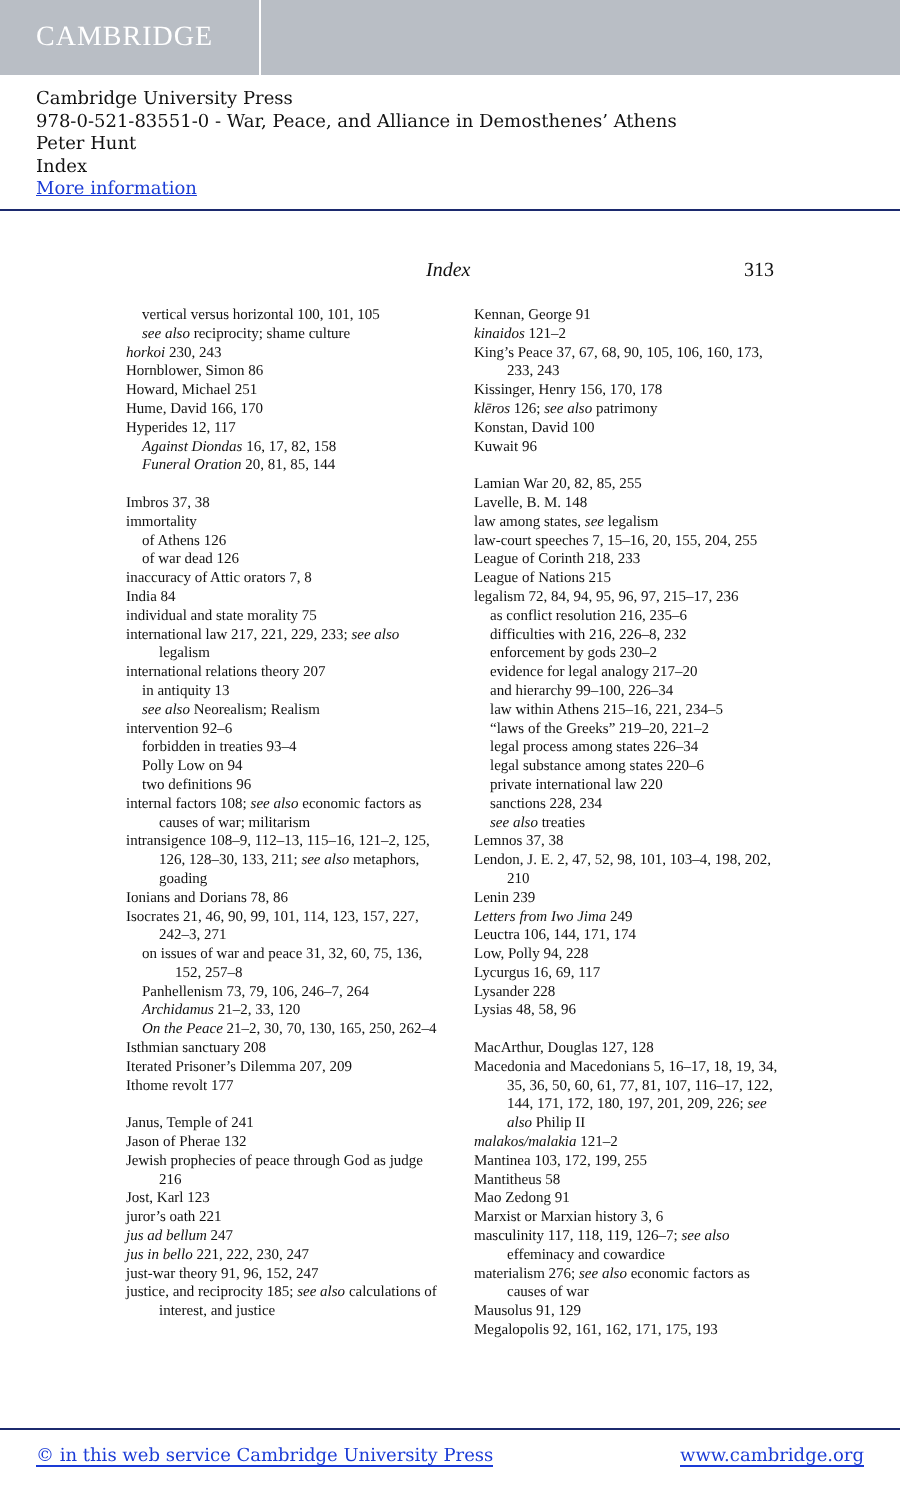CAMBRIDGE
Cambridge University Press
978-0-521-83551-0 - War, Peace, and Alliance in Demosthenes’ Athens
Peter Hunt
Index
More information
Index 313
vertical versus horizontal 100, 101, 105
see also reciprocity; shame culture
horkoi 230, 243
Hornblower, Simon 86
Howard, Michael 251
Hume, David 166, 170
Hyperides 12, 117
Against Diondas 16, 17, 82, 158
Funeral Oration 20, 81, 85, 144
Imbros 37, 38
immortality
of Athens 126
of war dead 126
inaccuracy of Attic orators 7, 8
India 84
individual and state morality 75
international law 217, 221, 229, 233; see also legalism
international relations theory 207
in antiquity 13
see also Neorealism; Realism
intervention 92–6
forbidden in treaties 93–4
Polly Low on 94
two definitions 96
internal factors 108; see also economic factors as causes of war; militarism
intransigence 108–9, 112–13, 115–16, 121–2, 125, 126, 128–30, 133, 211; see also metaphors, goading
Ionians and Dorians 78, 86
Isocrates 21, 46, 90, 99, 101, 114, 123, 157, 227, 242–3, 271
on issues of war and peace 31, 32, 60, 75, 136, 152, 257–8
Panhellenism 73, 79, 106, 246–7, 264
Archidamus 21–2, 33, 120
On the Peace 21–2, 30, 70, 130, 165, 250, 262–4
Isthmian sanctuary 208
Iterated Prisoner’s Dilemma 207, 209
Ithome revolt 177
Janus, Temple of 241
Jason of Pherae 132
Jewish prophecies of peace through God as judge 216
Jost, Karl 123
juror’s oath 221
jus ad bellum 247
jus in bello 221, 222, 230, 247
just-war theory 91, 96, 152, 247
justice, and reciprocity 185; see also calculations of interest, and justice
Kennan, George 91
kinaidos 121–2
King’s Peace 37, 67, 68, 90, 105, 106, 160, 173, 233, 243
Kissinger, Henry 156, 170, 178
klēros 126; see also patrimony
Konstan, David 100
Kuwait 96
Lamian War 20, 82, 85, 255
Lavelle, B. M. 148
law among states, see legalism
law-court speeches 7, 15–16, 20, 155, 204, 255
League of Corinth 218, 233
League of Nations 215
legalism 72, 84, 94, 95, 96, 97, 215–17, 236
as conflict resolution 216, 235–6
difficulties with 216, 226–8, 232
enforcement by gods 230–2
evidence for legal analogy 217–20
and hierarchy 99–100, 226–34
law within Athens 215–16, 221, 234–5
“laws of the Greeks” 219–20, 221–2
legal process among states 226–34
legal substance among states 220–6
private international law 220
sanctions 228, 234
see also treaties
Lemnos 37, 38
Lendon, J. E. 2, 47, 52, 98, 101, 103–4, 198, 202, 210
Lenin 239
Letters from Iwo Jima 249
Leuctra 106, 144, 171, 174
Low, Polly 94, 228
Lycurgus 16, 69, 117
Lysander 228
Lysias 48, 58, 96
MacArthur, Douglas 127, 128
Macedonia and Macedonians 5, 16–17, 18, 19, 34, 35, 36, 50, 60, 61, 77, 81, 107, 116–17, 122, 144, 171, 172, 180, 197, 201, 209, 226; see also Philip II
malakos/malakia 121–2
Mantinea 103, 172, 199, 255
Mantitheus 58
Mao Zedong 91
Marxist or Marxian history 3, 6
masculinity 117, 118, 119, 126–7; see also effeminacy and cowardice
materialism 276; see also economic factors as causes of war
Mausolus 91, 129
Megalopolis 92, 161, 162, 171, 175, 193
© in this web service Cambridge University Press
www.cambridge.org